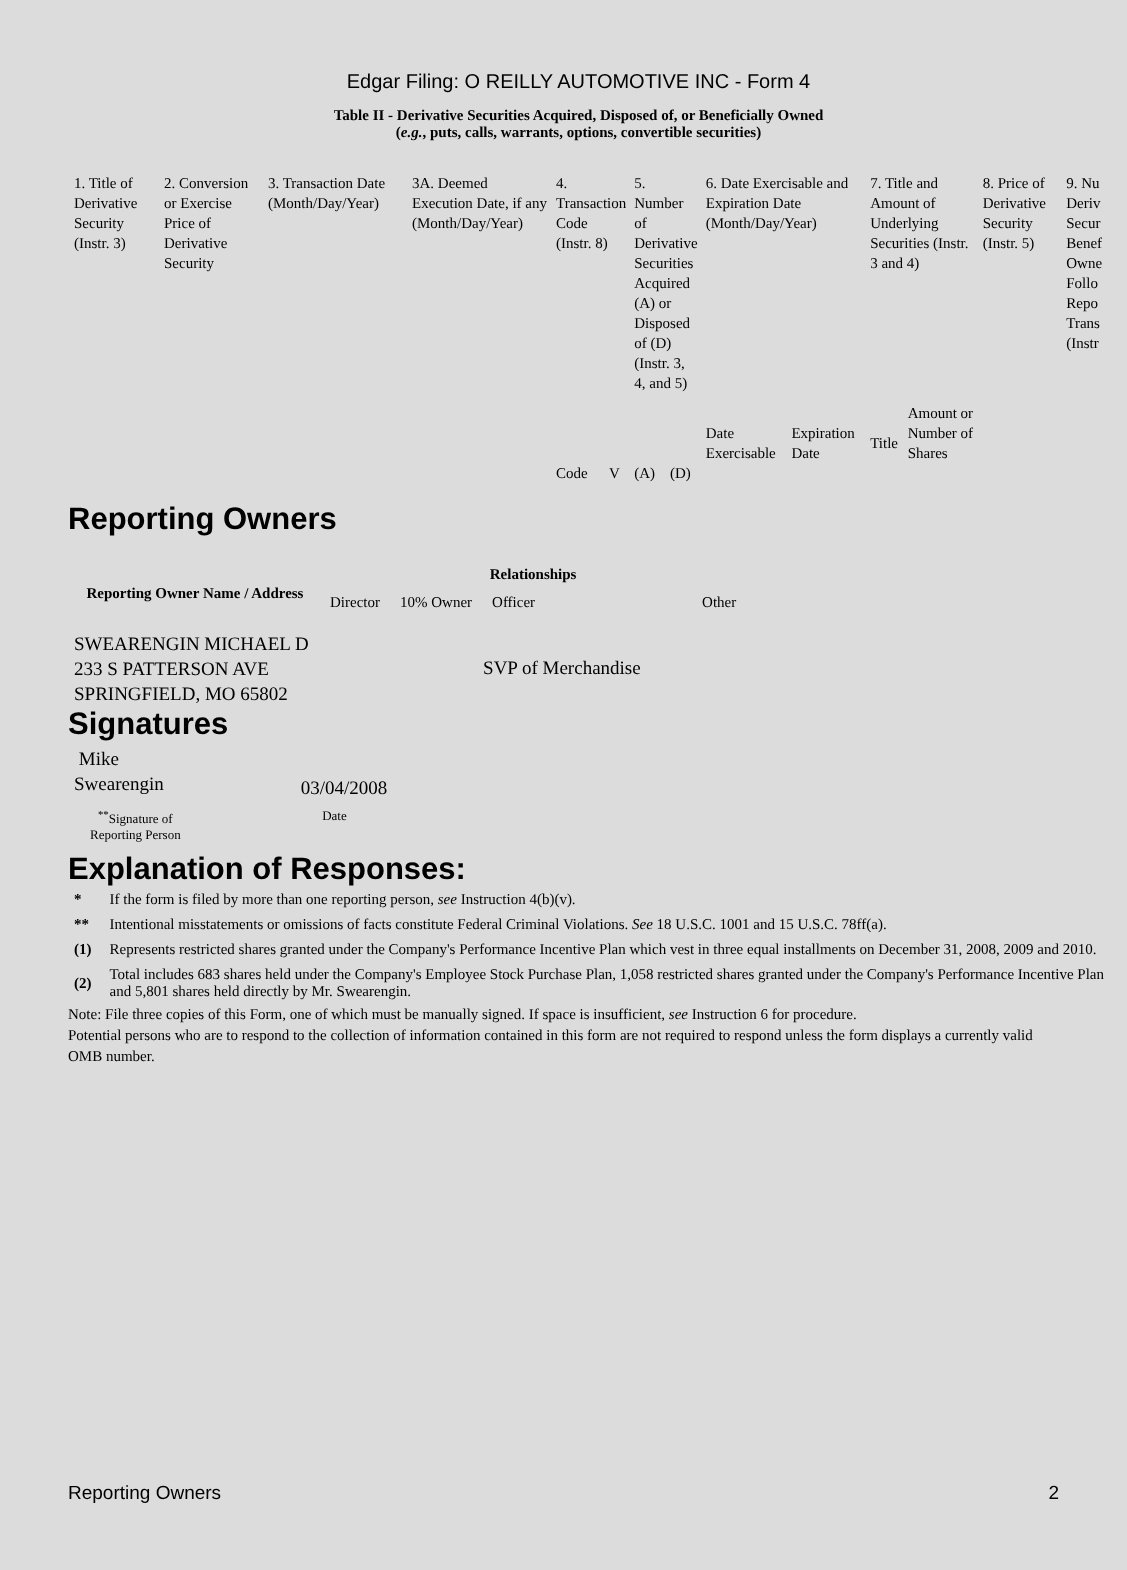Edgar Filing: O REILLY AUTOMOTIVE INC - Form 4
Table II - Derivative Securities Acquired, Disposed of, or Beneficially Owned
(e.g., puts, calls, warrants, options, convertible securities)
| 1. Title of Derivative Security (Instr. 3) | 2. Conversion or Exercise Price of Derivative Security | 3. Transaction Date (Month/Day/Year) | 3A. Deemed Execution Date, if any (Month/Day/Year) | 4. Transaction Code (Instr. 8) | | 5. Number of Derivative Securities Acquired (A) or Disposed of (D) (Instr. 3, 4, and 5) | | 6. Date Exercisable and Expiration Date (Month/Day/Year) | | 7. Title and Amount of Underlying Securities (Instr. 3 and 4) | | 8. Price of Derivative Security (Instr. 5) | 9. Nu Deriv Secur Benef Owne Follo Repo Trans (Instr |
| | | | | Code | V | (A) | (D) | Date Exercisable | Expiration Date | Title | Amount or Number of Shares | | |
Reporting Owners
| Reporting Owner Name / Address | Relationships | | | |
| --- | --- | --- | --- | --- |
| | Director | 10% Owner | Officer | Other |
| SWEARENGIN MICHAEL D 233 S PATTERSON AVE SPRINGFIELD, MO 65802 | | | SVP of Merchandise | |
Signatures
| Mike Swearengin | 03/04/2008 |
| <sup>**</sup> Signature of Reporting Person | Date |
Explanation of Responses:
| * | If the form is filed by more than one reporting person, see Instruction 4(b)(v). |
| ** | Intentional misstatements or omissions of facts constitute Federal Criminal Violations. See 18 U.S.C. 1001 and 15 U.S.C. 78ff(a). |
| (1) | Represents restricted shares granted under the Company's Performance Incentive Plan which vest in three equal installments on December 31, 2008, 2009 and 2010. |
| (2) | Total includes 683 shares held under the Company's Employee Stock Purchase Plan, 1,058 restricted shares granted under the Company's Performance Incentive Plan and 5,801 shares held directly by Mr. Swearengin. |
Note: File three copies of this Form, one of which must be manually signed. If space is insufficient, see Instruction 6 for procedure.
Potential persons who are to respond to the collection of information contained in this form are not required to respond unless the form displays a currently valid OMB number.
Reporting Owners 2